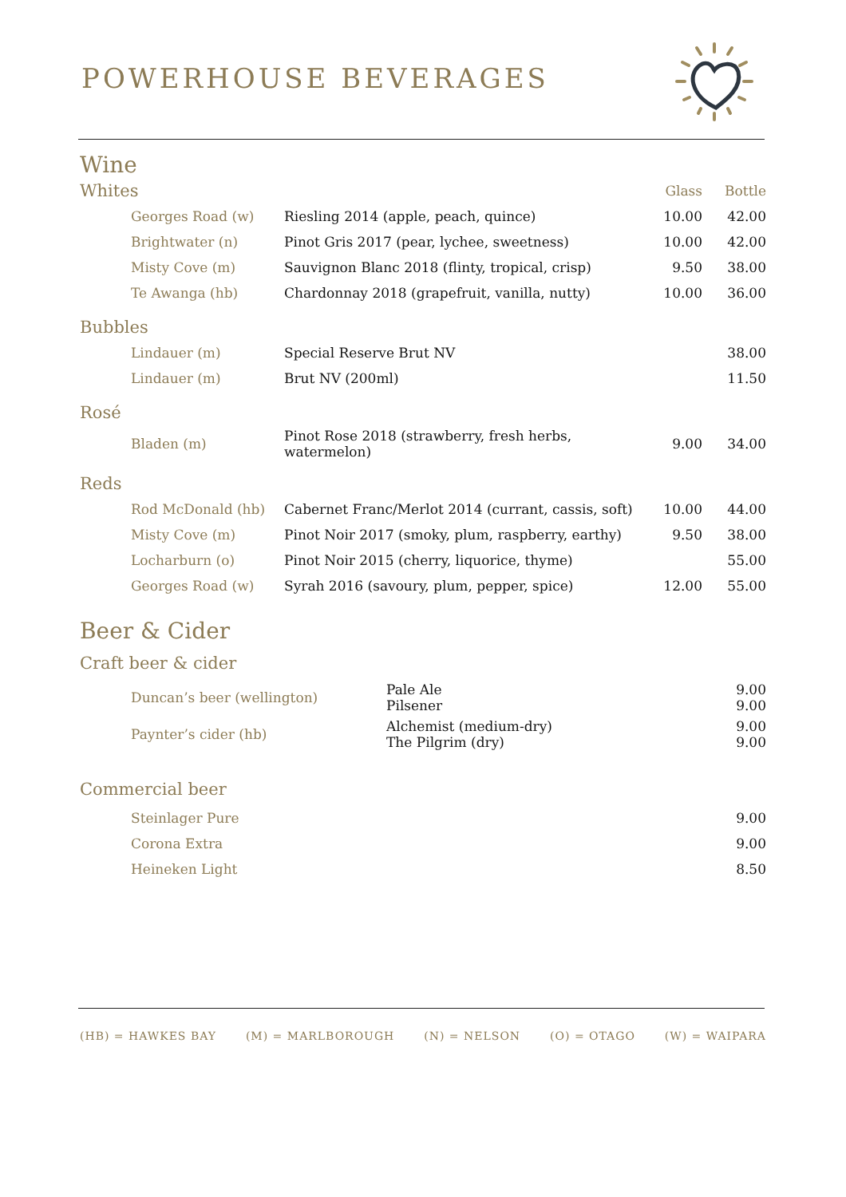POWERHOUSE BEVERAGES
Wine
| Whites | | Glass | Bottle |
| Georges Road (w) | Riesling 2014 (apple, peach, quince) | 10.00 | 42.00 |
| Brightwater (n) | Pinot Gris 2017 (pear, lychee, sweetness) | 10.00 | 42.00 |
| Misty Cove (m) | Sauvignon Blanc 2018 (flinty, tropical, crisp) | 9.50 | 38.00 |
| Te Awanga (hb) | Chardonnay 2018 (grapefruit, vanilla, nutty) | 10.00 | 36.00 |
| Bubbles | | | |
| Lindauer (m) | Special Reserve Brut NV | | 38.00 |
| Lindauer (m) | Brut NV (200ml) | | 11.50 |
| Rosé | | | |
| Bladen (m) | Pinot Rose 2018 (strawberry, fresh herbs, watermelon) | 9.00 | 34.00 |
| Reds | | | |
| Rod McDonald (hb) | Cabernet Franc/Merlot 2014 (currant, cassis, soft) | 10.00 | 44.00 |
| Misty Cove (m) | Pinot Noir 2017 (smoky, plum, raspberry, earthy) | 9.50 | 38.00 |
| Locharburn (o) | Pinot Noir 2015 (cherry, liquorice, thyme) | | 55.00 |
| Georges Road (w) | Syrah 2016 (savoury, plum, pepper, spice) | 12.00 | 55.00 |
Beer & Cider
Craft beer & cider
| Duncan’s beer (wellington) | Pale Ale Pilsener | 9.00 9.00 |
| Paynter’s cider (hb) | Alchemist (medium-dry) The Pilgrim (dry) | 9.00 9.00 |
Commercial beer
| Steinlager Pure | | 9.00 |
| Corona Extra | | 9.00 |
| Heineken Light | | 8.50 |
(HB) = HAWKES BAY (M) = MARLBOROUGH (N) = NELSON (O) = OTAGO (W) = WAIPARA